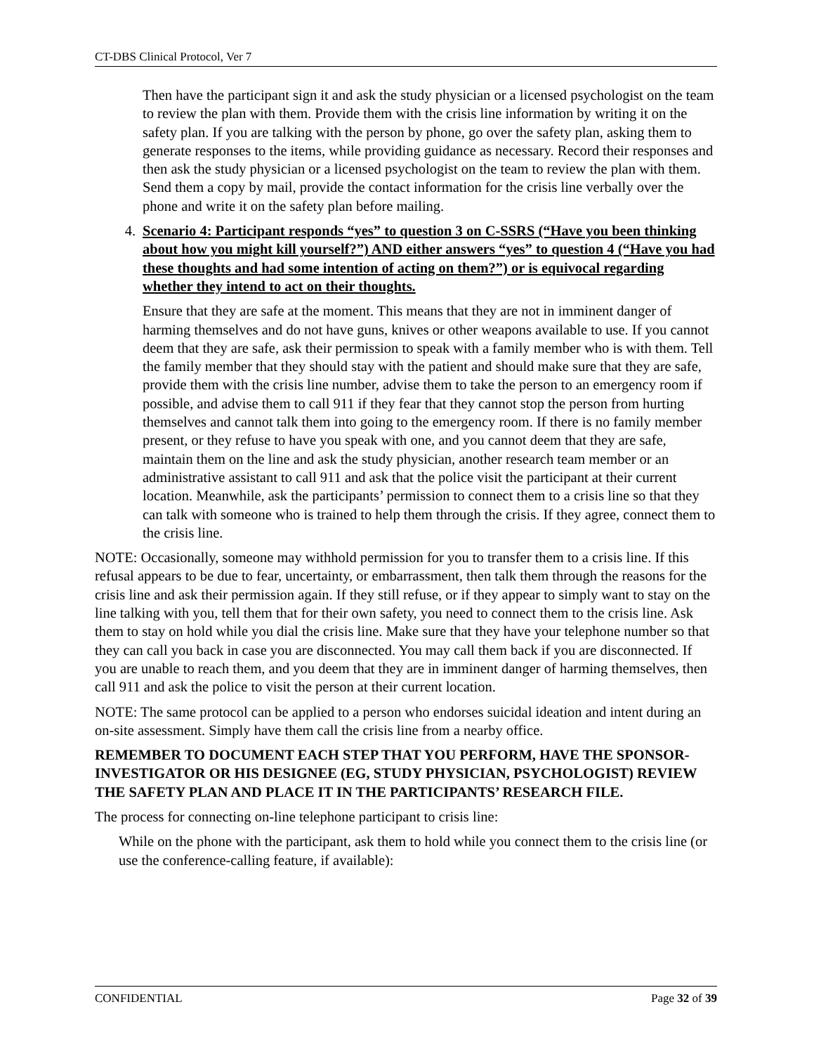CT-DBS Clinical Protocol, Ver 7
Then have the participant sign it and ask the study physician or a licensed psychologist on the team to review the plan with them. Provide them with the crisis line information by writing it on the safety plan. If you are talking with the person by phone, go over the safety plan, asking them to generate responses to the items, while providing guidance as necessary. Record their responses and then ask the study physician or a licensed psychologist on the team to review the plan with them. Send them a copy by mail, provide the contact information for the crisis line verbally over the phone and write it on the safety plan before mailing.
4. Scenario 4: Participant responds “yes” to question 3 on C-SSRS (“Have you been thinking about how you might kill yourself?”) AND either answers “yes” to question 4 (“Have you had these thoughts and had some intention of acting on them?”) or is equivocal regarding whether they intend to act on their thoughts.
Ensure that they are safe at the moment. This means that they are not in imminent danger of harming themselves and do not have guns, knives or other weapons available to use. If you cannot deem that they are safe, ask their permission to speak with a family member who is with them. Tell the family member that they should stay with the patient and should make sure that they are safe, provide them with the crisis line number, advise them to take the person to an emergency room if possible, and advise them to call 911 if they fear that they cannot stop the person from hurting themselves and cannot talk them into going to the emergency room. If there is no family member present, or they refuse to have you speak with one, and you cannot deem that they are safe, maintain them on the line and ask the study physician, another research team member or an administrative assistant to call 911 and ask that the police visit the participant at their current location. Meanwhile, ask the participants’ permission to connect them to a crisis line so that they can talk with someone who is trained to help them through the crisis. If they agree, connect them to the crisis line.
NOTE: Occasionally, someone may withhold permission for you to transfer them to a crisis line. If this refusal appears to be due to fear, uncertainty, or embarrassment, then talk them through the reasons for the crisis line and ask their permission again. If they still refuse, or if they appear to simply want to stay on the line talking with you, tell them that for their own safety, you need to connect them to the crisis line. Ask them to stay on hold while you dial the crisis line. Make sure that they have your telephone number so that they can call you back in case you are disconnected. You may call them back if you are disconnected. If you are unable to reach them, and you deem that they are in imminent danger of harming themselves, then call 911 and ask the police to visit the person at their current location.
NOTE: The same protocol can be applied to a person who endorses suicidal ideation and intent during an on-site assessment. Simply have them call the crisis line from a nearby office.
REMEMBER TO DOCUMENT EACH STEP THAT YOU PERFORM, HAVE THE SPONSOR-INVESTIGATOR OR HIS DESIGNEE (EG, STUDY PHYSICIAN, PSYCHOLOGIST) REVIEW THE SAFETY PLAN AND PLACE IT IN THE PARTICIPANTS’ RESEARCH FILE.
The process for connecting on-line telephone participant to crisis line:
While on the phone with the participant, ask them to hold while you connect them to the crisis line (or use the conference-calling feature, if available):
CONFIDENTIAL Page 32 of 39